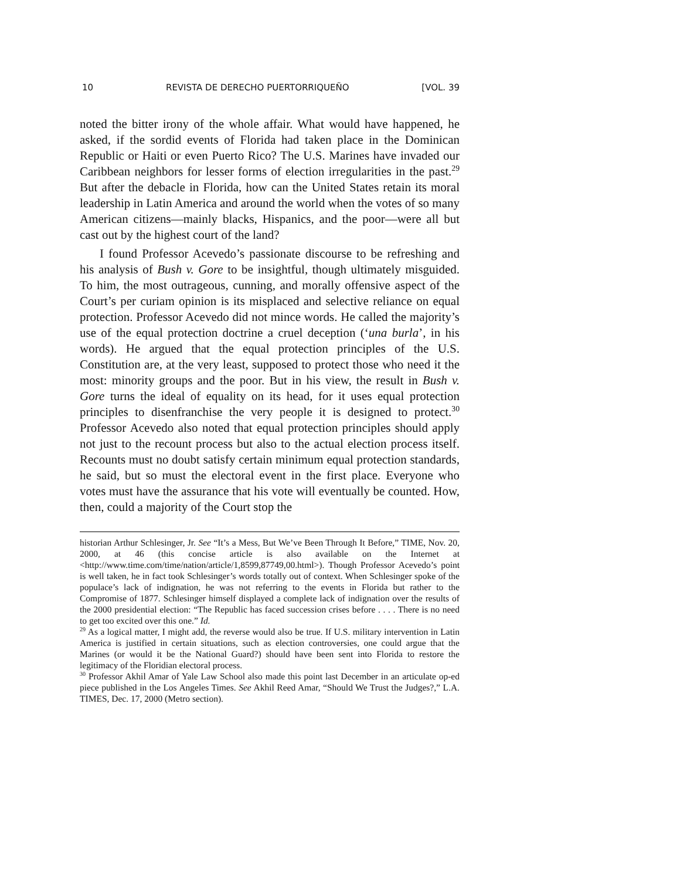10 REVISTA DE DERECHO PUERTORRIQUEÑO [VOL. 39
noted the bitter irony of the whole affair. What would have happened, he asked, if the sordid events of Florida had taken place in the Dominican Republic or Haiti or even Puerto Rico? The U.S. Marines have invaded our Caribbean neighbors for lesser forms of election irregularities in the past.<sup>29</sup> But after the debacle in Florida, how can the United States retain its moral leadership in Latin America and around the world when the votes of so many American citizens—mainly blacks, Hispanics, and the poor—were all but cast out by the highest court of the land?
I found Professor Acevedo’s passionate discourse to be refreshing and his analysis of Bush v. Gore to be insightful, though ultimately misguided. To him, the most outrageous, cunning, and morally offensive aspect of the Court’s per curiam opinion is its misplaced and selective reliance on equal protection. Professor Acevedo did not mince words. He called the majority’s use of the equal protection doctrine a cruel deception (‘una burla’, in his words). He argued that the equal protection principles of the U.S. Constitution are, at the very least, supposed to protect those who need it the most: minority groups and the poor. But in his view, the result in Bush v. Gore turns the ideal of equality on its head, for it uses equal protection principles to disenfranchise the very people it is designed to protect.<sup>30</sup> Professor Acevedo also noted that equal protection principles should apply not just to the recount process but also to the actual election process itself. Recounts must no doubt satisfy certain minimum equal protection standards, he said, but so must the electoral event in the first place. Everyone who votes must have the assurance that his vote will eventually be counted. How, then, could a majority of the Court stop the
historian Arthur Schlesinger, Jr. See “It’s a Mess, But We’ve Been Through It Before,” TIME, Nov. 20, 2000, at 46 (this concise article is also available on the Internet at <http://www.time.com/time/nation/article/1,8599,87749,00.html>). Though Professor Acevedo’s point is well taken, he in fact took Schlesinger’s words totally out of context. When Schlesinger spoke of the populace’s lack of indignation, he was not referring to the events in Florida but rather to the Compromise of 1877. Schlesinger himself displayed a complete lack of indignation over the results of the 2000 presidential election: “The Republic has faced succession crises before . . . . There is no need to get too excited over this one.” Id.
<sup>29</sup> As a logical matter, I might add, the reverse would also be true. If U.S. military intervention in Latin America is justified in certain situations, such as election controversies, one could argue that the Marines (or would it be the National Guard?) should have been sent into Florida to restore the legitimacy of the Floridian electoral process.
<sup>30</sup> Professor Akhil Amar of Yale Law School also made this point last December in an articulate op-ed piece published in the Los Angeles Times. See Akhil Reed Amar, “Should We Trust the Judges?,” L.A. TIMES, Dec. 17, 2000 (Metro section).